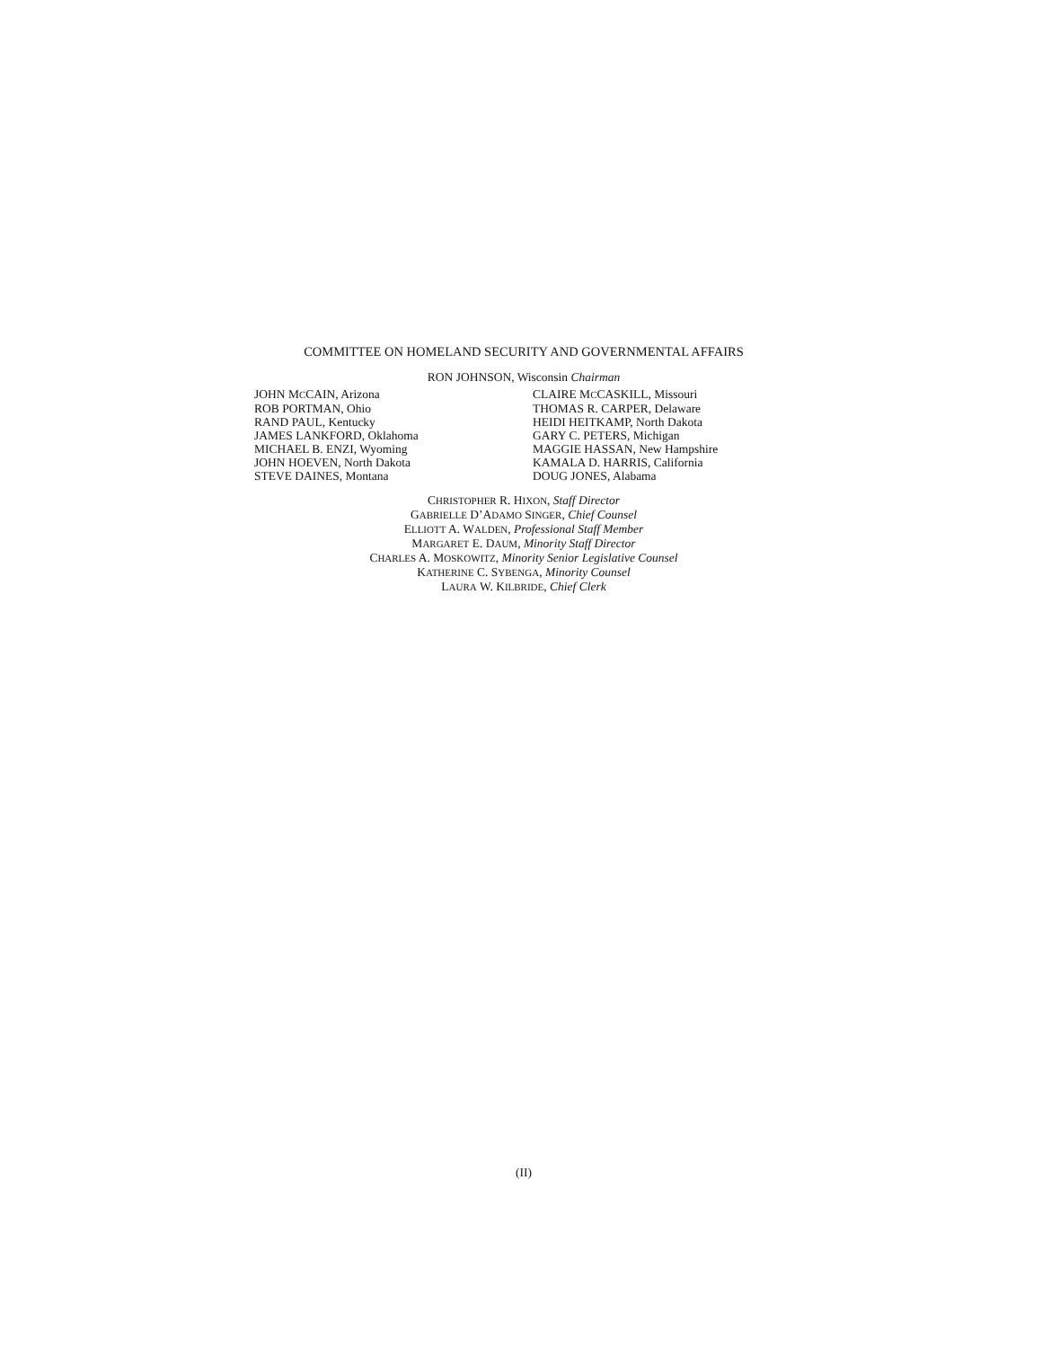COMMITTEE ON HOMELAND SECURITY AND GOVERNMENTAL AFFAIRS
RON JOHNSON, Wisconsin Chairman
JOHN MCCAIN, Arizona
ROB PORTMAN, Ohio
RAND PAUL, Kentucky
JAMES LANKFORD, Oklahoma
MICHAEL B. ENZI, Wyoming
JOHN HOEVEN, North Dakota
STEVE DAINES, Montana
CLAIRE MCCASKILL, Missouri
THOMAS R. CARPER, Delaware
HEIDI HEITKAMP, North Dakota
GARY C. PETERS, Michigan
MAGGIE HASSAN, New Hampshire
KAMALA D. HARRIS, California
DOUG JONES, Alabama
CHRISTOPHER R. HIXON, Staff Director
GABRIELLE D’ADAMO SINGER, Chief Counsel
ELLIOTT A. WALDEN, Professional Staff Member
MARGARET E. DAUM, Minority Staff Director
CHARLES A. MOSKOWITZ, Minority Senior Legislative Counsel
KATHERINE C. SYBENGA, Minority Counsel
LAURA W. KILBRIDE, Chief Clerk
(II)